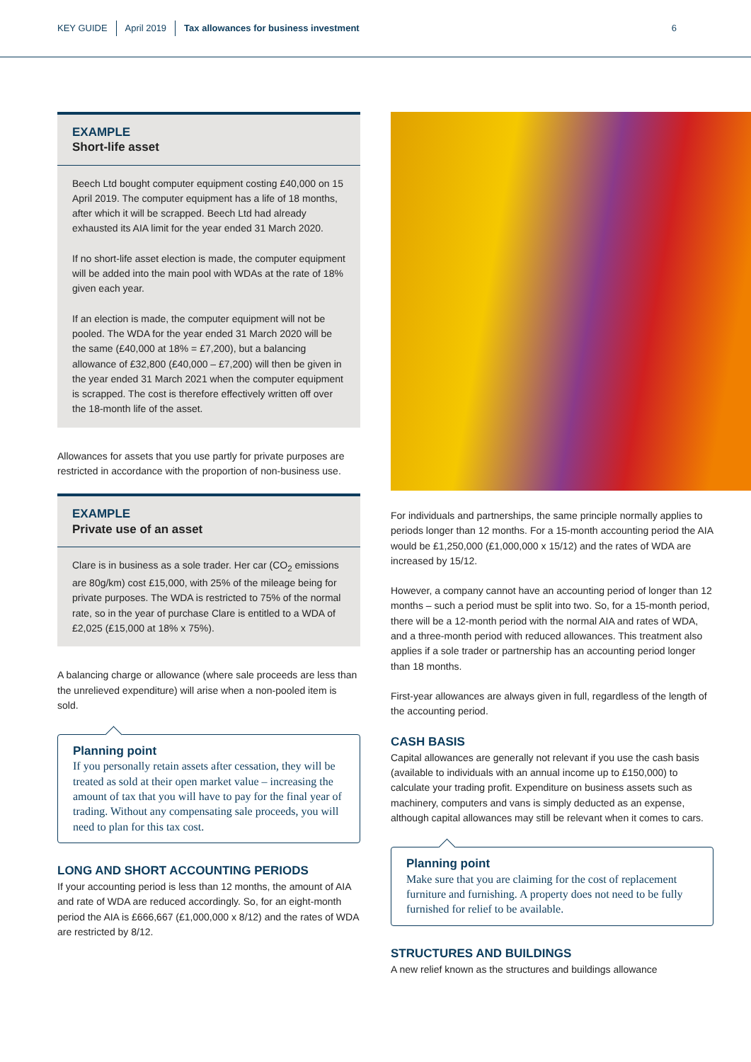KEY GUIDE April 2019 Tax allowances for business investment 6
EXAMPLE
Short-life asset
Beech Ltd bought computer equipment costing £40,000 on 15 April 2019. The computer equipment has a life of 18 months, after which it will be scrapped. Beech Ltd had already exhausted its AIA limit for the year ended 31 March 2020.
If no short-life asset election is made, the computer equipment will be added into the main pool with WDAs at the rate of 18% given each year.
If an election is made, the computer equipment will not be pooled. The WDA for the year ended 31 March 2020 will be the same (£40,000 at 18% = £7,200), but a balancing allowance of £32,800 (£40,000 – £7,200) will then be given in the year ended 31 March 2021 when the computer equipment is scrapped. The cost is therefore effectively written off over the 18-month life of the asset.
Allowances for assets that you use partly for private purposes are restricted in accordance with the proportion of non-business use.
EXAMPLE
Private use of an asset
Clare is in business as a sole trader. Her car (CO<sub>2</sub> emissions are 80g/km) cost £15,000, with 25% of the mileage being for private purposes. The WDA is restricted to 75% of the normal rate, so in the year of purchase Clare is entitled to a WDA of £2,025 (£15,000 at 18% x 75%).
A balancing charge or allowance (where sale proceeds are less than the unrelieved expenditure) will arise when a non-pooled item is sold.
Planning point
If you personally retain assets after cessation, they will be treated as sold at their open market value – increasing the amount of tax that you will have to pay for the final year of trading. Without any compensating sale proceeds, you will need to plan for this tax cost.
LONG AND SHORT ACCOUNTING PERIODS
If your accounting period is less than 12 months, the amount of AIA and rate of WDA are reduced accordingly. So, for an eight-month period the AIA is £666,667 (£1,000,000 x 8/12) and the rates of WDA are restricted by 8/12.
For individuals and partnerships, the same principle normally applies to periods longer than 12 months. For a 15-month accounting period the AIA would be £1,250,000 (£1,000,000 x 15/12) and the rates of WDA are increased by 15/12.
However, a company cannot have an accounting period of longer than 12 months – such a period must be split into two. So, for a 15-month period, there will be a 12-month period with the normal AIA and rates of WDA, and a three-month period with reduced allowances. This treatment also applies if a sole trader or partnership has an accounting period longer than 18 months.
First-year allowances are always given in full, regardless of the length of the accounting period.
CASH BASIS
Capital allowances are generally not relevant if you use the cash basis (available to individuals with an annual income up to £150,000) to calculate your trading profit. Expenditure on business assets such as machinery, computers and vans is simply deducted as an expense, although capital allowances may still be relevant when it comes to cars.
Planning point
Make sure that you are claiming for the cost of replacement furniture and furnishing. A property does not need to be fully furnished for relief to be available.
STRUCTURES AND BUILDINGS
A new relief known as the structures and buildings allowance